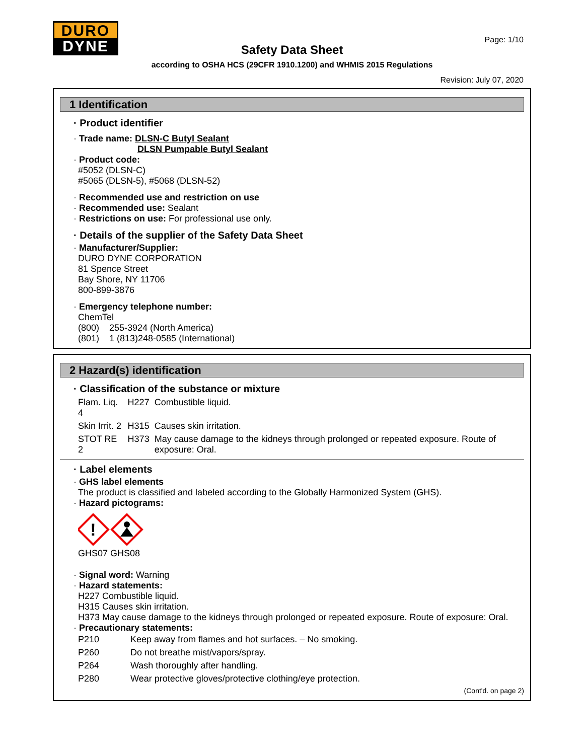DURO
DYNE
Page: 1/10
Safety Data Sheet
according to OSHA HCS (29CFR 1910.1200) and WHMIS 2015 Regulations
Revision: July 07, 2020
1 Identification
· Product identifier
· Trade name: DLSN-C Butyl Sealant
DLSN Pumpable Butyl Sealant
· Product code:
#5052 (DLSN-C)
#5065 (DLSN-5), #5068 (DLSN-52)
· Recommended use and restriction on use
· Recommended use: Sealant
· Restrictions on use: For professional use only.
· Details of the supplier of the Safety Data Sheet
· Manufacturer/Supplier:
DURO DYNE CORPORATION
81 Spence Street
Bay Shore, NY 11706
800-899-3876
· Emergency telephone number:
ChemTel
(800) 255-3924 (North America)
(801) 1 (813)248-0585 (International)
2 Hazard(s) identification
· Classification of the substance or mixture
| Flam. Liq. 4 | H227 | Combustible liquid. |
| Skin Irrit. 2 | H315 | Causes skin irritation. |
| STOT RE 2 | H373 | May cause damage to the kidneys through prolonged or repeated exposure. Route of exposure: Oral. |
· Label elements
· GHS label elements
The product is classified and labeled according to the Globally Harmonized System (GHS).
· Hazard pictograms:
!
GHS07 GHS08
· Signal word: Warning
· Hazard statements:
H227 Combustible liquid.
H315 Causes skin irritation.
H373 May cause damage to the kidneys through prolonged or repeated exposure. Route of exposure: Oral.
· Precautionary statements:
| P210 | Keep away from flames and hot surfaces. – No smoking. |
| P260 | Do not breathe mist/vapors/spray. |
| P264 | Wash thoroughly after handling. |
| P280 | Wear protective gloves/protective clothing/eye protection. |
(Cont'd. on page 2)